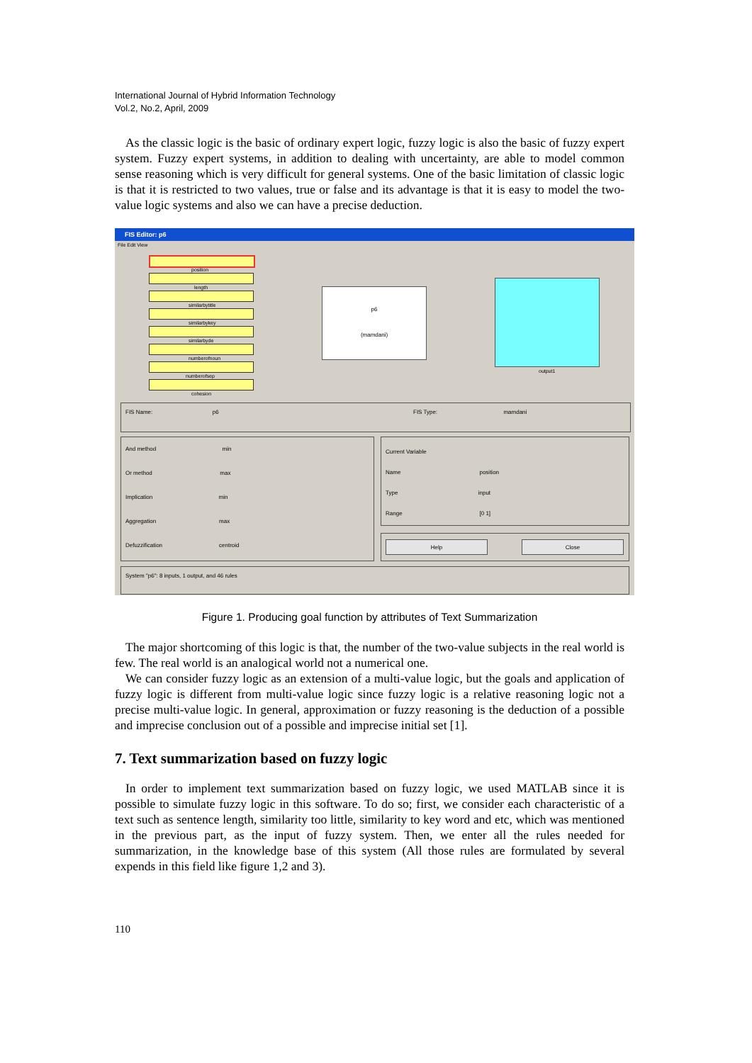International Journal of Hybrid Information Technology
Vol.2, No.2, April, 2009
As the classic logic is the basic of ordinary expert logic, fuzzy logic is also the basic of fuzzy expert system. Fuzzy expert systems, in addition to dealing with uncertainty, are able to model common sense reasoning which is very difficult for general systems. One of the basic limitation of classic logic is that it is restricted to two values, true or false and its advantage is that it is easy to model the two-value logic systems and also we can have a precise deduction.
FIS Editor: p6
File Edit View
position
length
similarbytitle
similarbykey
similarbyde
numberofnoun
numberofsep
cohesion
p6
(mamdani)
output1
FIS Name: p6 FIS Type: mamdani
And method min
Or method max
Implication min
Aggregation max
Defuzzification centroid
Current Variable
Name position
Type input
Range [0 1]
Help Close
System "p6": 8 inputs, 1 output, and 46 rules
Figure 1. Producing goal function by attributes of Text Summarization
The major shortcoming of this logic is that, the number of the two-value subjects in the real world is few. The real world is an analogical world not a numerical one.
We can consider fuzzy logic as an extension of a multi-value logic, but the goals and application of fuzzy logic is different from multi-value logic since fuzzy logic is a relative reasoning logic not a precise multi-value logic. In general, approximation or fuzzy reasoning is the deduction of a possible and imprecise conclusion out of a possible and imprecise initial set [1].
7. Text summarization based on fuzzy logic
In order to implement text summarization based on fuzzy logic, we used MATLAB since it is possible to simulate fuzzy logic in this software. To do so; first, we consider each characteristic of a text such as sentence length, similarity too little, similarity to key word and etc, which was mentioned in the previous part, as the input of fuzzy system. Then, we enter all the rules needed for summarization, in the knowledge base of this system (All those rules are formulated by several expends in this field like figure 1,2 and 3).
110